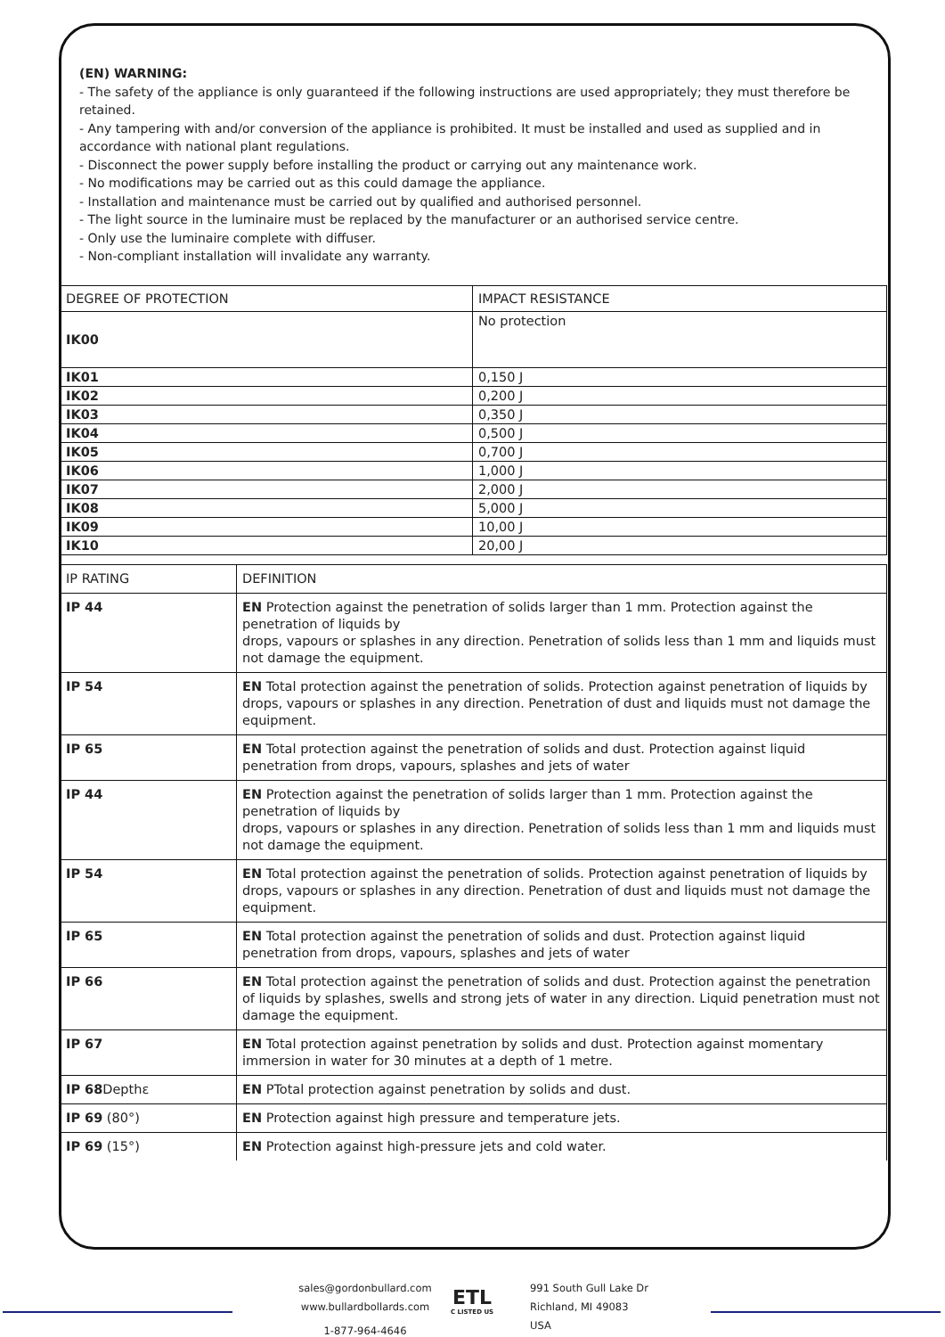(EN) WARNING:
- The safety of the appliance is only guaranteed if the following instructions are used appropriately; they must therefore be retained.
- Any tampering with and/or conversion of the appliance is prohibited. It must be installed and used as supplied and in accordance with national plant regulations.
- Disconnect the power supply before installing the product or carrying out any maintenance work.
- No modifications may be carried out as this could damage the appliance.
- Installation and maintenance must be carried out by qualified and authorised personnel.
- The light source in the luminaire must be replaced by the manufacturer or an authorised service centre.
- Only use the luminaire complete with diffuser.
- Non-compliant installation will invalidate any warranty.
| DEGREE OF PROTECTION | IMPACT RESISTANCE |
| IK00 | No protection |
| IK01 | 0,150 J |
| IK02 | 0,200 J |
| IK03 | 0,350 J |
| IK04 | 0,500 J |
| IK05 | 0,700 J |
| IK06 | 1,000 J |
| IK07 | 2,000 J |
| IK08 | 5,000 J |
| IK09 | 10,00 J |
| IK10 | 20,00 J |
| IP RATING | DEFINITION |
| IP 44 | EN Protection against the penetration of solids larger than 1 mm. Protection against the penetration of liquids by drops, vapours or splashes in any direction. Penetration of solids less than 1 mm and liquids must not damage the equipment. |
| IP 54 | EN Total protection against the penetration of solids. Protection against penetration of liquids by drops, vapours or splashes in any direction. Penetration of dust and liquids must not damage the equipment. |
| IP 65 | EN Total protection against the penetration of solids and dust. Protection against liquid penetration from drops, vapours, splashes and jets of water |
| IP 44 | EN Protection against the penetration of solids larger than 1 mm. Protection against the penetration of liquids by drops, vapours or splashes in any direction. Penetration of solids less than 1 mm and liquids must not damage the equipment. |
| IP 54 | EN Total protection against the penetration of solids. Protection against penetration of liquids by drops, vapours or splashes in any direction. Penetration of dust and liquids must not damage the equipment. |
| IP 65 | EN Total protection against the penetration of solids and dust. Protection against liquid penetration from drops, vapours, splashes and jets of water |
| IP 66 | EN Total protection against the penetration of solids and dust. Protection against the penetration of liquids by splashes, swells and strong jets of water in any direction. Liquid penetration must not damage the equipment. |
| IP 67 | EN Total protection against penetration by solids and dust. Protection against momentary immersion in water for 30 minutes at a depth of 1 metre. |
| IP 68 Depthε | EN PTotal protection against penetration by solids and dust. |
| IP 69 (80°) | EN Protection against high pressure and temperature jets. |
| IP 69 (15°) | EN Protection against high-pressure jets and cold water. |
sales@gordonbullard.com
www.bullardbollards.com
1-877-964-4646
ETL
C LISTED US
991 South Gull Lake Dr
Richland, MI 49083
USA